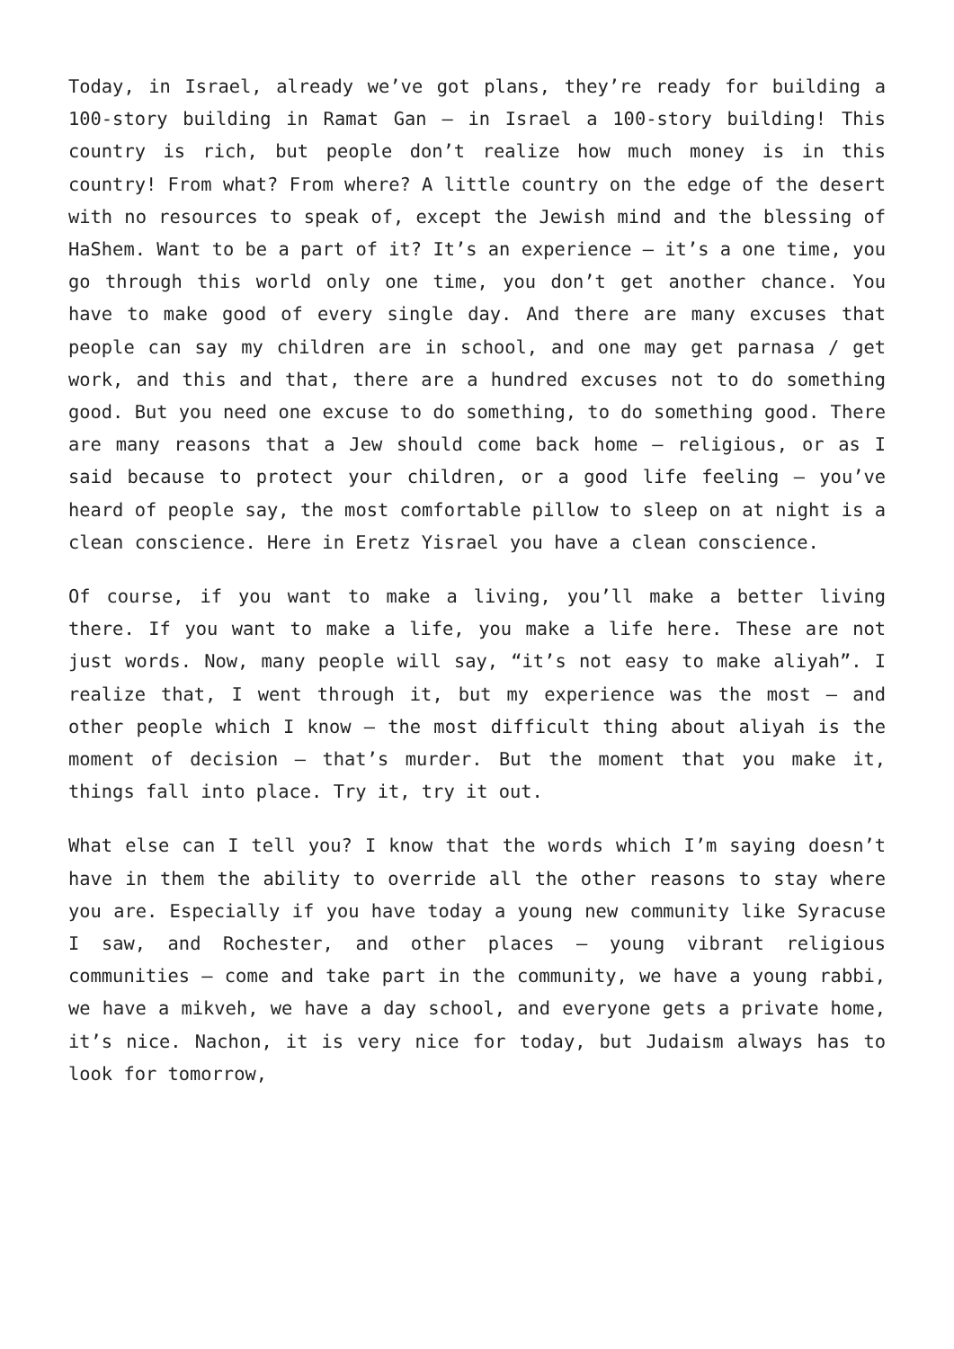Today, in Israel, already we’ve got plans, they’re ready for building a 100-story building in Ramat Gan – in Israel a 100-story building! This country is rich, but people don’t realize how much money is in this country! From what? From where? A little country on the edge of the desert with no resources to speak of, except the Jewish mind and the blessing of HaShem. Want to be a part of it? It’s an experience – it’s a one time, you go through this world only one time, you don’t get another chance. You have to make good of every single day. And there are many excuses that people can say my children are in school, and one may get parnasa / get work, and this and that, there are a hundred excuses not to do something good. But you need one excuse to do something, to do something good. There are many reasons that a Jew should come back home – religious, or as I said because to protect your children, or a good life feeling – you’ve heard of people say, the most comfortable pillow to sleep on at night is a clean conscience. Here in Eretz Yisrael you have a clean conscience.
Of course, if you want to make a living, you’ll make a better living there. If you want to make a life, you make a life here. These are not just words. Now, many people will say, “it’s not easy to make aliyah”. I realize that, I went through it, but my experience was the most – and other people which I know – the most difficult thing about aliyah is the moment of decision – that’s murder. But the moment that you make it, things fall into place. Try it, try it out.
What else can I tell you? I know that the words which I’m saying doesn’t have in them the ability to override all the other reasons to stay where you are. Especially if you have today a young new community like Syracuse I saw, and Rochester, and other places – young vibrant religious communities – come and take part in the community, we have a young rabbi, we have a mikveh, we have a day school, and everyone gets a private home, it’s nice. Nachon, it is very nice for today, but Judaism always has to look for tomorrow,